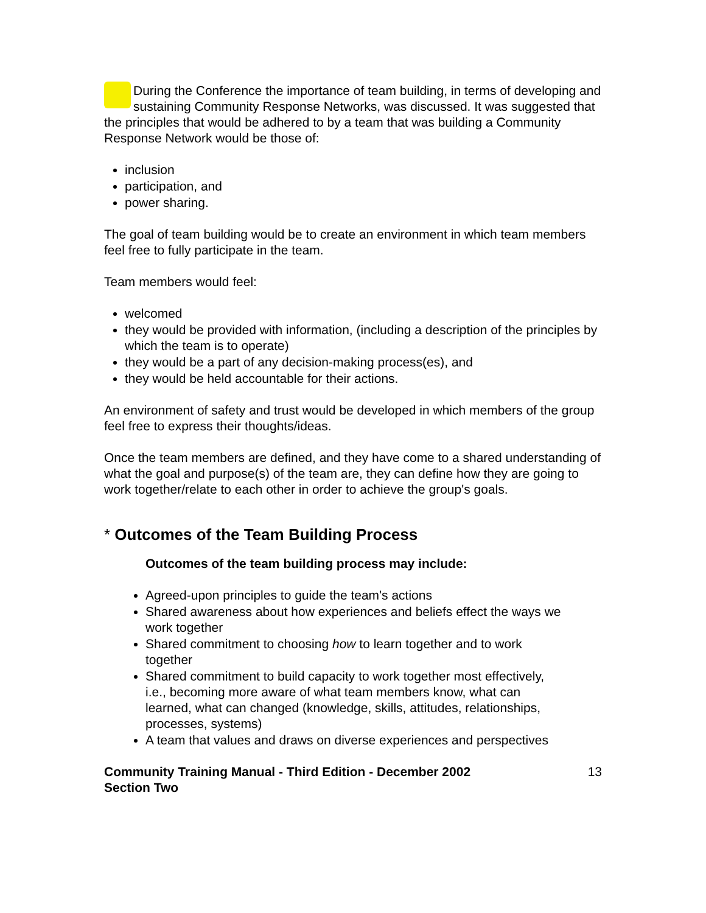During the Conference the importance of team building, in terms of developing and sustaining Community Response Networks, was discussed. It was suggested that the principles that would be adhered to by a team that was building a Community Response Network would be those of:
inclusion
participation, and
power sharing.
The goal of team building would be to create an environment in which team members feel free to fully participate in the team.
Team members would feel:
welcomed
they would be provided with information, (including a description of the principles by which the team is to operate)
they would be a part of any decision-making process(es), and
they would be held accountable for their actions.
An environment of safety and trust would be developed in which members of the group feel free to express their thoughts/ideas.
Once the team members are defined, and they have come to a shared understanding of what the goal and purpose(s) of the team are, they can define how they are going to work together/relate to each other in order to achieve the group's goals.
* Outcomes of the Team Building Process
Outcomes of the team building process may include:
Agreed-upon principles to guide the team's actions
Shared awareness about how experiences and beliefs effect the ways we work together
Shared commitment to choosing how to learn together and to work together
Shared commitment to build capacity to work together most effectively, i.e., becoming more aware of what team members know, what can learned, what can changed (knowledge, skills, attitudes, relationships, processes, systems)
A team that values and draws on diverse experiences and perspectives
Community Training Manual - Third Edition - December 2002
Section Two 13